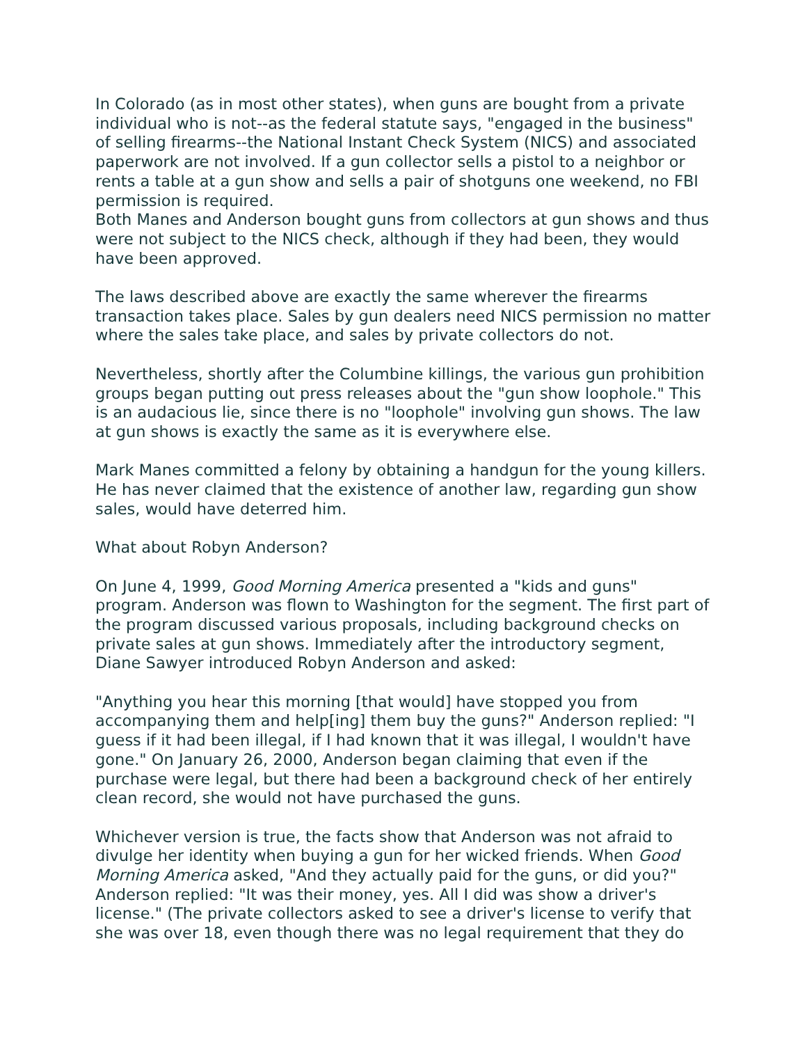In Colorado (as in most other states), when guns are bought from a private individual who is not--as the federal statute says, "engaged in the business" of selling firearms--the National Instant Check System (NICS) and associated paperwork are not involved. If a gun collector sells a pistol to a neighbor or rents a table at a gun show and sells a pair of shotguns one weekend, no FBI permission is required.
Both Manes and Anderson bought guns from collectors at gun shows and thus were not subject to the NICS check, although if they had been, they would have been approved.
The laws described above are exactly the same wherever the firearms transaction takes place. Sales by gun dealers need NICS permission no matter where the sales take place, and sales by private collectors do not.
Nevertheless, shortly after the Columbine killings, the various gun prohibition groups began putting out press releases about the "gun show loophole." This is an audacious lie, since there is no "loophole" involving gun shows. The law at gun shows is exactly the same as it is everywhere else.
Mark Manes committed a felony by obtaining a handgun for the young killers. He has never claimed that the existence of another law, regarding gun show sales, would have deterred him.
What about Robyn Anderson?
On June 4, 1999, Good Morning America presented a "kids and guns" program. Anderson was flown to Washington for the segment. The first part of the program discussed various proposals, including background checks on private sales at gun shows. Immediately after the introductory segment, Diane Sawyer introduced Robyn Anderson and asked:
"Anything you hear this morning [that would] have stopped you from accompanying them and help[ing] them buy the guns?" Anderson replied: "I guess if it had been illegal, if I had known that it was illegal, I wouldn't have gone." On January 26, 2000, Anderson began claiming that even if the purchase were legal, but there had been a background check of her entirely clean record, she would not have purchased the guns.
Whichever version is true, the facts show that Anderson was not afraid to divulge her identity when buying a gun for her wicked friends. When Good Morning America asked, "And they actually paid for the guns, or did you?" Anderson replied: "It was their money, yes. All I did was show a driver's license." (The private collectors asked to see a driver's license to verify that she was over 18, even though there was no legal requirement that they do